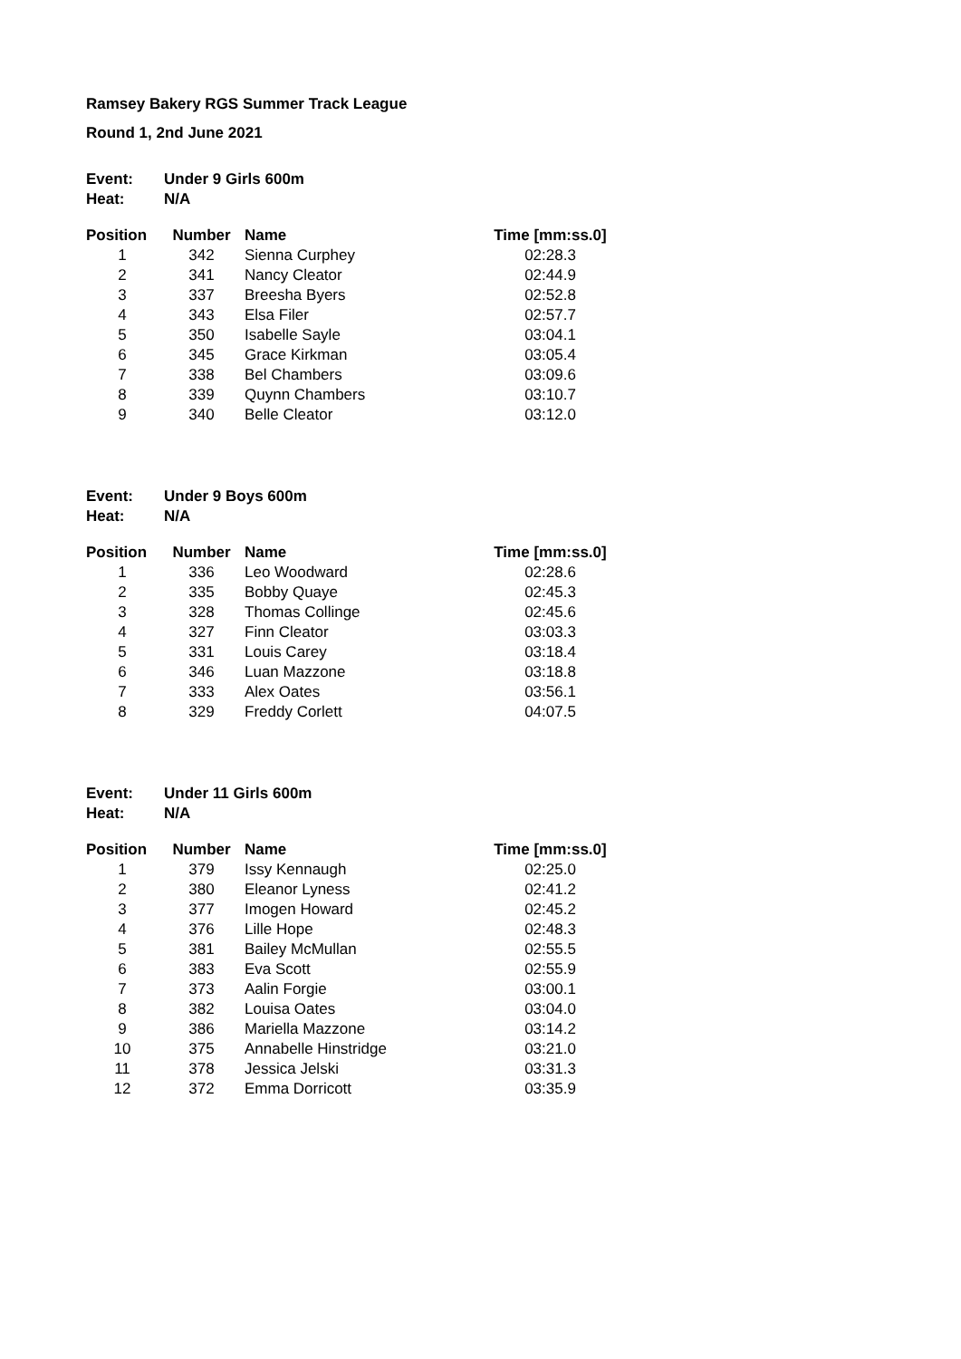Ramsey Bakery RGS Summer Track League
Round 1, 2nd June 2021
Event: Under 9 Girls 600m
Heat: N/A
| Position | Number | Name | Time [mm:ss.0] |
| --- | --- | --- | --- |
| 1 | 342 | Sienna Curphey | 02:28.3 |
| 2 | 341 | Nancy Cleator | 02:44.9 |
| 3 | 337 | Breesha Byers | 02:52.8 |
| 4 | 343 | Elsa Filer | 02:57.7 |
| 5 | 350 | Isabelle Sayle | 03:04.1 |
| 6 | 345 | Grace Kirkman | 03:05.4 |
| 7 | 338 | Bel Chambers | 03:09.6 |
| 8 | 339 | Quynn Chambers | 03:10.7 |
| 9 | 340 | Belle Cleator | 03:12.0 |
Event: Under 9 Boys 600m
Heat: N/A
| Position | Number | Name | Time [mm:ss.0] |
| --- | --- | --- | --- |
| 1 | 336 | Leo Woodward | 02:28.6 |
| 2 | 335 | Bobby Quaye | 02:45.3 |
| 3 | 328 | Thomas Collinge | 02:45.6 |
| 4 | 327 | Finn Cleator | 03:03.3 |
| 5 | 331 | Louis Carey | 03:18.4 |
| 6 | 346 | Luan Mazzone | 03:18.8 |
| 7 | 333 | Alex Oates | 03:56.1 |
| 8 | 329 | Freddy Corlett | 04:07.5 |
Event: Under 11 Girls 600m
Heat: N/A
| Position | Number | Name | Time [mm:ss.0] |
| --- | --- | --- | --- |
| 1 | 379 | Issy Kennaugh | 02:25.0 |
| 2 | 380 | Eleanor Lyness | 02:41.2 |
| 3 | 377 | Imogen Howard | 02:45.2 |
| 4 | 376 | Lille Hope | 02:48.3 |
| 5 | 381 | Bailey McMullan | 02:55.5 |
| 6 | 383 | Eva Scott | 02:55.9 |
| 7 | 373 | Aalin Forgie | 03:00.1 |
| 8 | 382 | Louisa Oates | 03:04.0 |
| 9 | 386 | Mariella Mazzone | 03:14.2 |
| 10 | 375 | Annabelle Hinstridge | 03:21.0 |
| 11 | 378 | Jessica Jelski | 03:31.3 |
| 12 | 372 | Emma Dorricott | 03:35.9 |